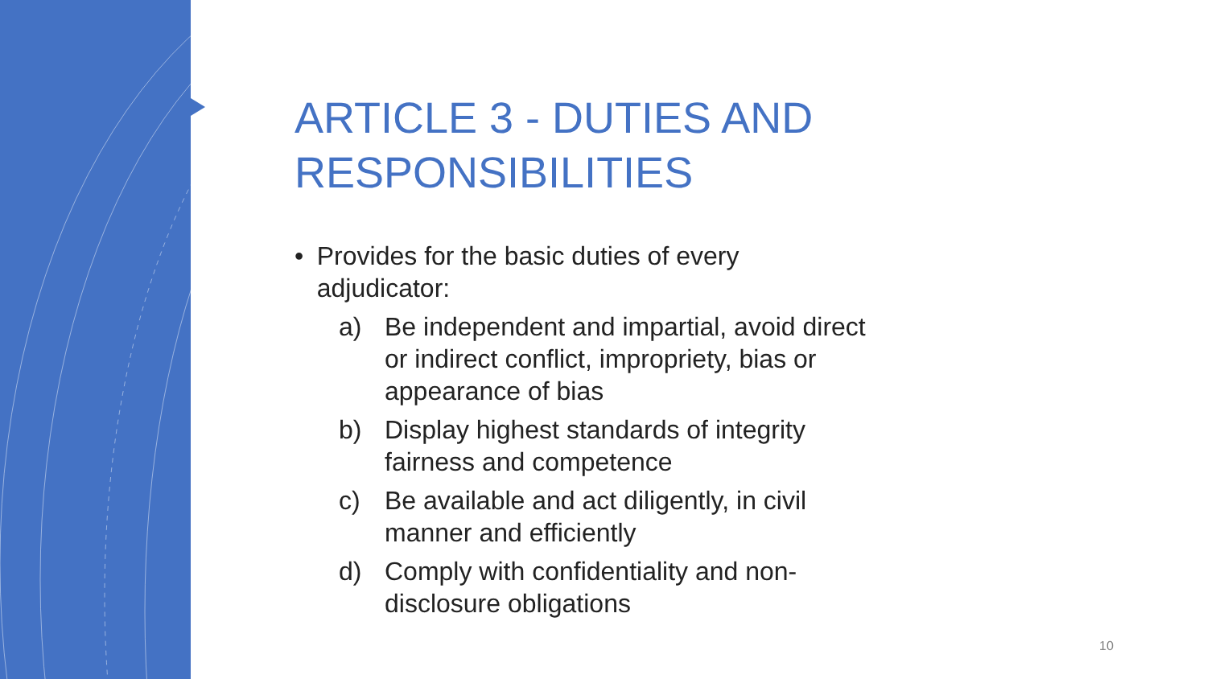ARTICLE 3 - DUTIES AND RESPONSIBILITIES
• Provides for the basic duties of every adjudicator:
a) Be independent and impartial, avoid direct or indirect conflict, impropriety, bias or appearance of bias
b) Display highest standards of integrity fairness and competence
c) Be available and act diligently, in civil manner and efficiently
d) Comply with confidentiality and non-disclosure obligations
10